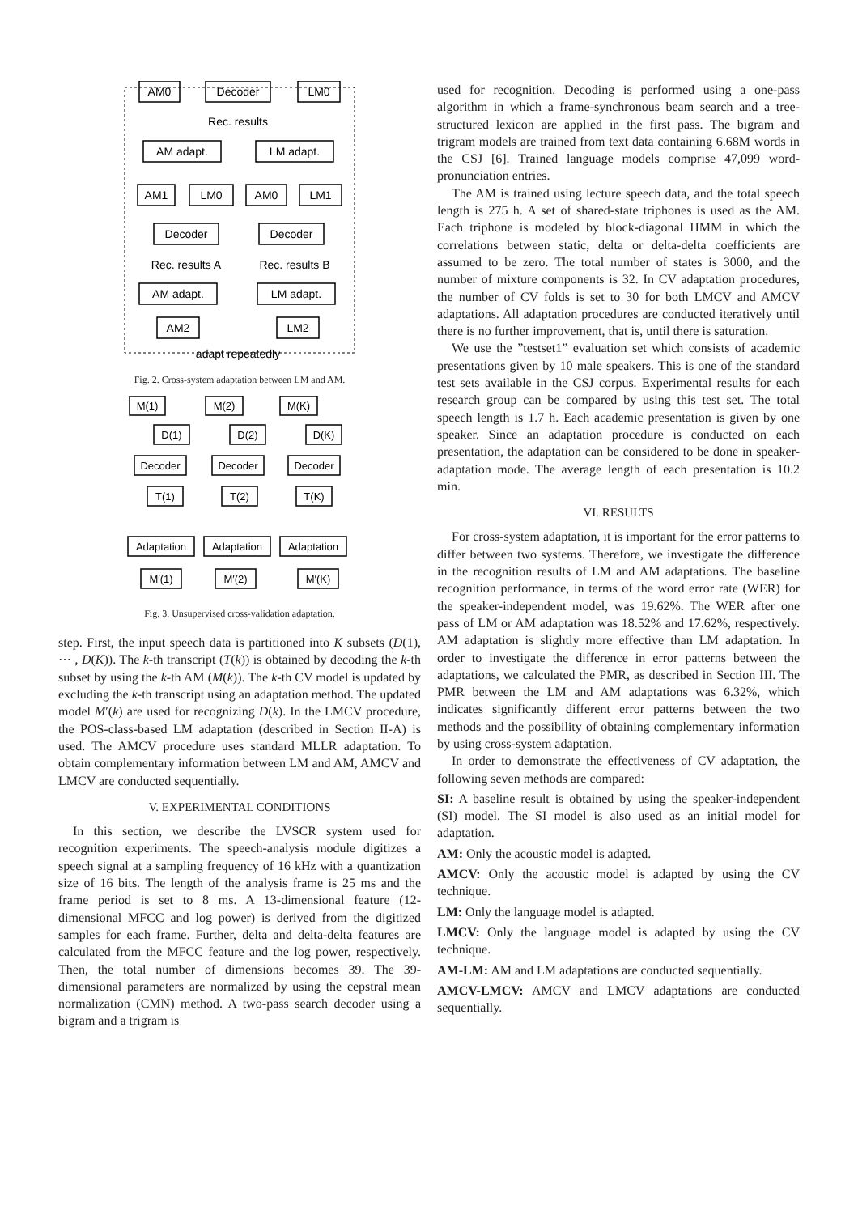AM0
Decoder
LM0
Rec. results
AM adapt.
LM adapt.
AM1
LM0
AM0
LM1
Decoder
Decoder
Rec. results A
Rec. results B
AM adapt.
LM adapt.
AM2
LM2
adapt repeatedly
Fig. 2. Cross-system adaptation between LM and AM.
M(1)
M(2)
M(K)
D(1)
D(2)
D(K)
Decoder
Decoder
Decoder
T(1)
T(2)
T(K)
Adaptation
Adaptation
Adaptation
M′(1)
M′(2)
M′(K)
Fig. 3. Unsupervised cross-validation adaptation.
step. First, the input speech data is partitioned into K subsets (D(1), ⋯ , D(K)). The k-th transcript (T(k)) is obtained by decoding the k-th subset by using the k-th AM (M(k)). The k-th CV model is updated by excluding the k-th transcript using an adaptation method. The updated model M′(k) are used for recognizing D(k). In the LMCV procedure, the POS-class-based LM adaptation (described in Section II-A) is used. The AMCV procedure uses standard MLLR adaptation. To obtain complementary information between LM and AM, AMCV and LMCV are conducted sequentially.
V. EXPERIMENTAL CONDITIONS
In this section, we describe the LVSCR system used for recognition experiments. The speech-analysis module digitizes a speech signal at a sampling frequency of 16 kHz with a quantization size of 16 bits. The length of the analysis frame is 25 ms and the frame period is set to 8 ms. A 13-dimensional feature (12-dimensional MFCC and log power) is derived from the digitized samples for each frame. Further, delta and delta-delta features are calculated from the MFCC feature and the log power, respectively. Then, the total number of dimensions becomes 39. The 39-dimensional parameters are normalized by using the cepstral mean normalization (CMN) method. A two-pass search decoder using a bigram and a trigram is
used for recognition. Decoding is performed using a one-pass algorithm in which a frame-synchronous beam search and a tree-structured lexicon are applied in the first pass. The bigram and trigram models are trained from text data containing 6.68M words in the CSJ [6]. Trained language models comprise 47,099 word-pronunciation entries.
The AM is trained using lecture speech data, and the total speech length is 275 h. A set of shared-state triphones is used as the AM. Each triphone is modeled by block-diagonal HMM in which the correlations between static, delta or delta-delta coefficients are assumed to be zero. The total number of states is 3000, and the number of mixture components is 32. In CV adaptation procedures, the number of CV folds is set to 30 for both LMCV and AMCV adaptations. All adaptation procedures are conducted iteratively until there is no further improvement, that is, until there is saturation.
We use the ”testset1” evaluation set which consists of academic presentations given by 10 male speakers. This is one of the standard test sets available in the CSJ corpus. Experimental results for each research group can be compared by using this test set. The total speech length is 1.7 h. Each academic presentation is given by one speaker. Since an adaptation procedure is conducted on each presentation, the adaptation can be considered to be done in speaker-adaptation mode. The average length of each presentation is 10.2 min.
VI. RESULTS
For cross-system adaptation, it is important for the error patterns to differ between two systems. Therefore, we investigate the difference in the recognition results of LM and AM adaptations. The baseline recognition performance, in terms of the word error rate (WER) for the speaker-independent model, was 19.62%. The WER after one pass of LM or AM adaptation was 18.52% and 17.62%, respectively. AM adaptation is slightly more effective than LM adaptation. In order to investigate the difference in error patterns between the adaptations, we calculated the PMR, as described in Section III. The PMR between the LM and AM adaptations was 6.32%, which indicates significantly different error patterns between the two methods and the possibility of obtaining complementary information by using cross-system adaptation.
In order to demonstrate the effectiveness of CV adaptation, the following seven methods are compared:
SI: A baseline result is obtained by using the speaker-independent (SI) model. The SI model is also used as an initial model for adaptation.
AM: Only the acoustic model is adapted.
AMCV: Only the acoustic model is adapted by using the CV technique.
LM: Only the language model is adapted.
LMCV: Only the language model is adapted by using the CV technique.
AM-LM: AM and LM adaptations are conducted sequentially.
AMCV-LMCV: AMCV and LMCV adaptations are conducted sequentially.